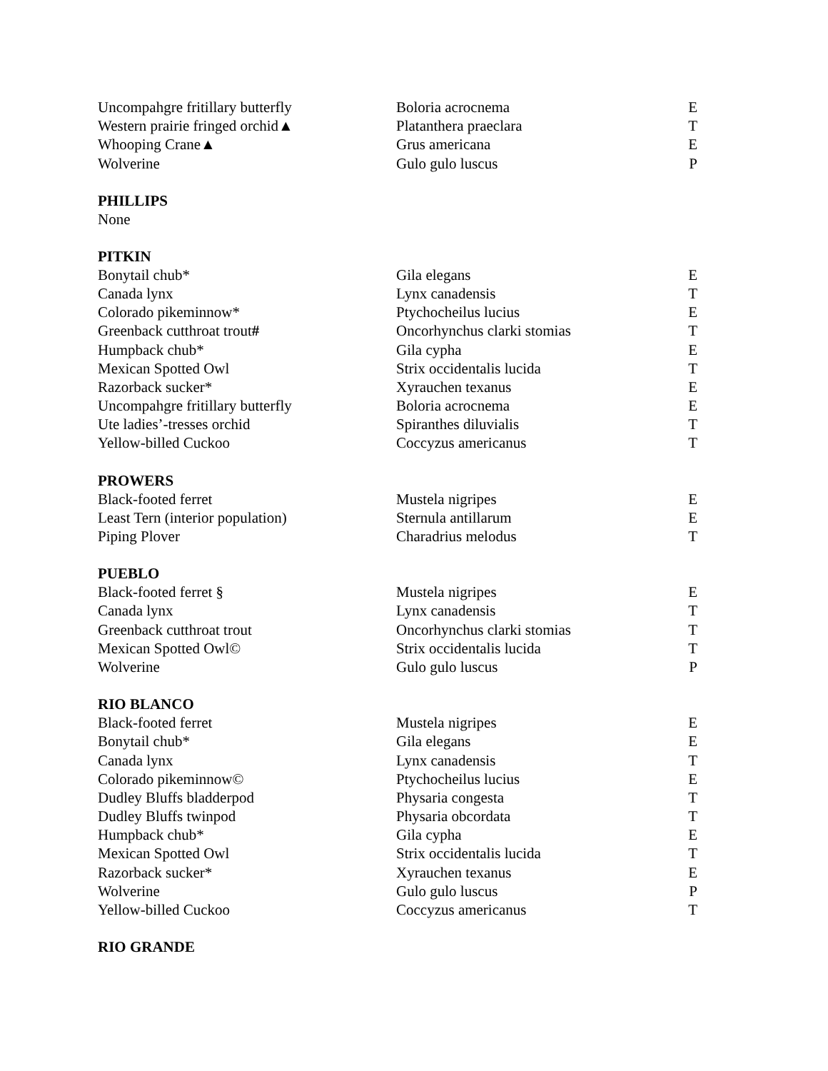| Uncompahgre fritillary butterfly | Boloria acrocnema | E |
| Western prairie fringed orchid▲ | Platanthera praeclara | T |
| Whooping Crane▲ | Grus americana | E |
| Wolverine | Gulo gulo luscus | P |
PHILLIPS
None
PITKIN
| Bonytail chub* | Gila elegans | E |
| Canada lynx | Lynx canadensis | T |
| Colorado pikeminnow* | Ptychocheilus lucius | E |
| Greenback cutthroat trout # | Oncorhynchus clarki stomias | T |
| Humpback chub* | Gila cypha | E |
| Mexican Spotted Owl | Strix occidentalis lucida | T |
| Razorback sucker* | Xyrauchen texanus | E |
| Uncompahgre fritillary butterfly | Boloria acrocnema | E |
| Ute ladies’-tresses orchid | Spiranthes diluvialis | T |
| Yellow-billed Cuckoo | Coccyzus americanus | T |
PROWERS
| Black-footed ferret | Mustela nigripes | E |
| Least Tern (interior population) | Sternula antillarum | E |
| Piping Plover | Charadrius melodus | T |
PUEBLO
| Black-footed ferret § | Mustela nigripes | E |
| Canada lynx | Lynx canadensis | T |
| Greenback cutthroat trout | Oncorhynchus clarki stomias | T |
| Mexican Spotted Owl© | Strix occidentalis lucida | T |
| Wolverine | Gulo gulo luscus | P |
RIO BLANCO
| Black-footed ferret | Mustela nigripes | E |
| Bonytail chub* | Gila elegans | E |
| Canada lynx | Lynx canadensis | T |
| Colorado pikeminnow© | Ptychocheilus lucius | E |
| Dudley Bluffs bladderpod | Physaria congesta | T |
| Dudley Bluffs twinpod | Physaria obcordata | T |
| Humpback chub* | Gila cypha | E |
| Mexican Spotted Owl | Strix occidentalis lucida | T |
| Razorback sucker* | Xyrauchen texanus | E |
| Wolverine | Gulo gulo luscus | P |
| Yellow-billed Cuckoo | Coccyzus americanus | T |
RIO GRANDE